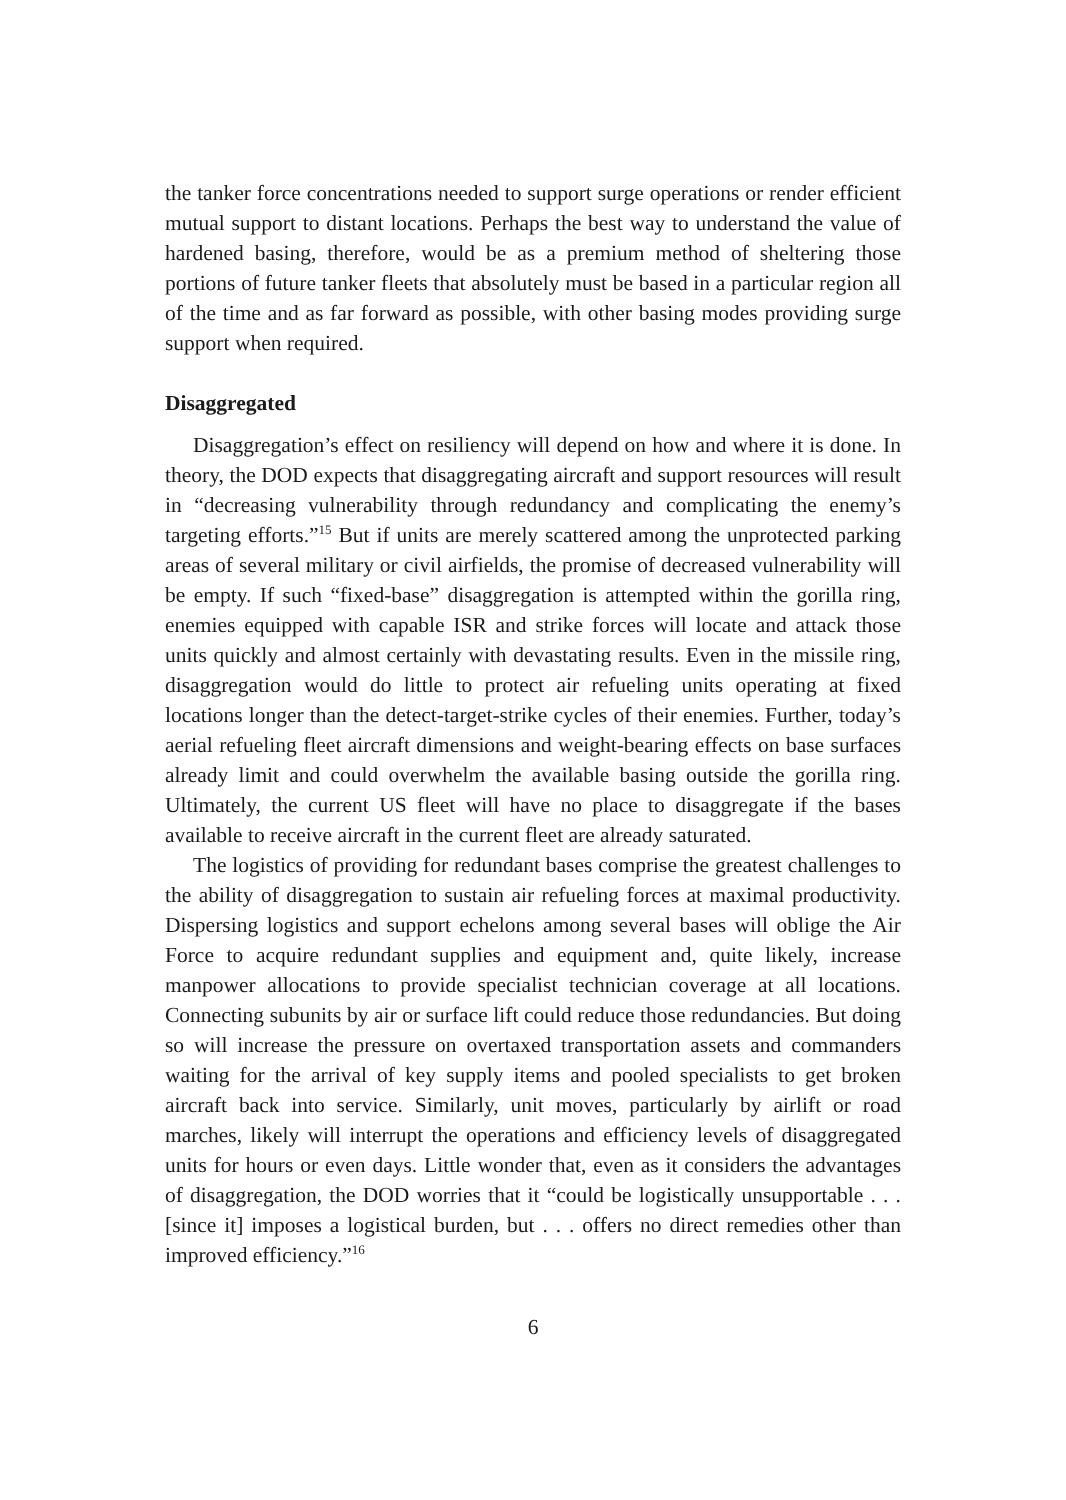the tanker force concentrations needed to support surge operations or render efficient mutual support to distant locations. Perhaps the best way to understand the value of hardened basing, therefore, would be as a premium method of sheltering those portions of future tanker fleets that absolutely must be based in a particular region all of the time and as far forward as possible, with other basing modes providing surge support when required.
Disaggregated
Disaggregation’s effect on resiliency will depend on how and where it is done. In theory, the DOD expects that disaggregating aircraft and support resources will result in “decreasing vulnerability through redundancy and complicating the enemy’s targeting efforts.”<sup>15</sup> But if units are merely scattered among the unprotected parking areas of several military or civil airfields, the promise of decreased vulnerability will be empty. If such “fixed-base” disaggregation is attempted within the gorilla ring, enemies equipped with capable ISR and strike forces will locate and attack those units quickly and almost certainly with devastating results. Even in the missile ring, disaggregation would do little to protect air refueling units operating at fixed locations longer than the detect-target-strike cycles of their enemies. Further, today’s aerial refueling fleet aircraft dimensions and weight-bearing effects on base surfaces already limit and could overwhelm the available basing outside the gorilla ring. Ultimately, the current US fleet will have no place to disaggregate if the bases available to receive aircraft in the current fleet are already saturated.
The logistics of providing for redundant bases comprise the greatest challenges to the ability of disaggregation to sustain air refueling forces at maximal productivity. Dispersing logistics and support echelons among several bases will oblige the Air Force to acquire redundant supplies and equipment and, quite likely, increase manpower allocations to provide specialist technician coverage at all locations. Connecting subunits by air or surface lift could reduce those redundancies. But doing so will increase the pressure on overtaxed transportation assets and commanders waiting for the arrival of key supply items and pooled specialists to get broken aircraft back into service. Similarly, unit moves, particularly by airlift or road marches, likely will interrupt the operations and efficiency levels of disaggregated units for hours or even days. Little wonder that, even as it considers the advantages of disaggregation, the DOD worries that it “could be logistically unsupportable . . . [since it] imposes a logistical burden, but . . . offers no direct remedies other than improved efficiency.”<sup>16</sup>
6